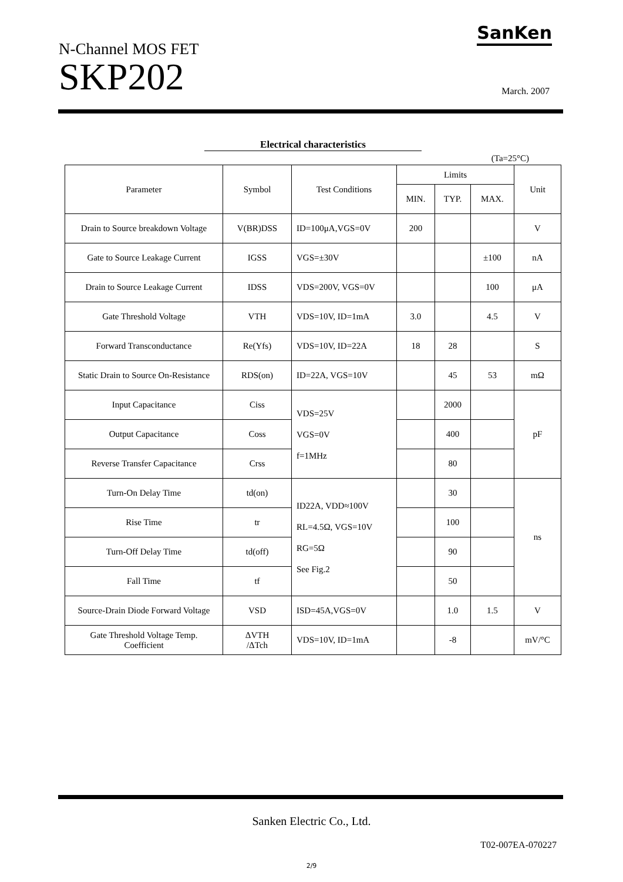N-Channel MOS FET
SKP202
SanKen
March. 2007
Electrical characteristics
(Ta=25°C)
| Parameter | Symbol | Test Conditions | Limits | | | Unit |
| --- | --- | --- | --- | --- | --- | --- |
| | | | MIN. | TYP. | MAX. | |
| Drain to Source breakdown Voltage | V(BR)DSS | ID=100μA,VGS=0V | 200 | | | V |
| Gate to Source Leakage Current | IGSS | VGS=±30V | | | ±100 | nA |
| Drain to Source Leakage Current | IDSS | VDS=200V, VGS=0V | | | 100 | μA |
| Gate Threshold Voltage | VTH | VDS=10V, ID=1mA | 3.0 | | 4.5 | V |
| Forward Transconductance | Re(Yfs) | VDS=10V, ID=22A | 18 | 28 | | S |
| Static Drain to Source On-Resistance | RDS(on) | ID=22A, VGS=10V | | 45 | 53 | mΩ |
| Input Capacitance | Ciss | VDS=25V VGS=0V f=1MHz | | 2000 | | pF |
| Output Capacitance | Coss | | | 400 | | |
| Reverse Transfer Capacitance | Crss | | | 80 | | |
| Turn-On Delay Time | td(on) | ID22A, VDD≈100V RL=4.5Ω, VGS=10V RG=5Ω See Fig.2 | | 30 | | ns |
| Rise Time | tr | | | 100 | | |
| Turn-Off Delay Time | td(off) | | | 90 | | |
| Fall Time | tf | | | 50 | | |
| Source-Drain Diode Forward Voltage | VSD | ISD=45A,VGS=0V | | 1.0 | 1.5 | V |
| Gate Threshold Voltage Temp. Coefficient | ΔVTH /ΔTch | VDS=10V, ID=1mA | | -8 | | mV/°C |
Sanken Electric Co., Ltd.
T02-007EA-070227
2/9